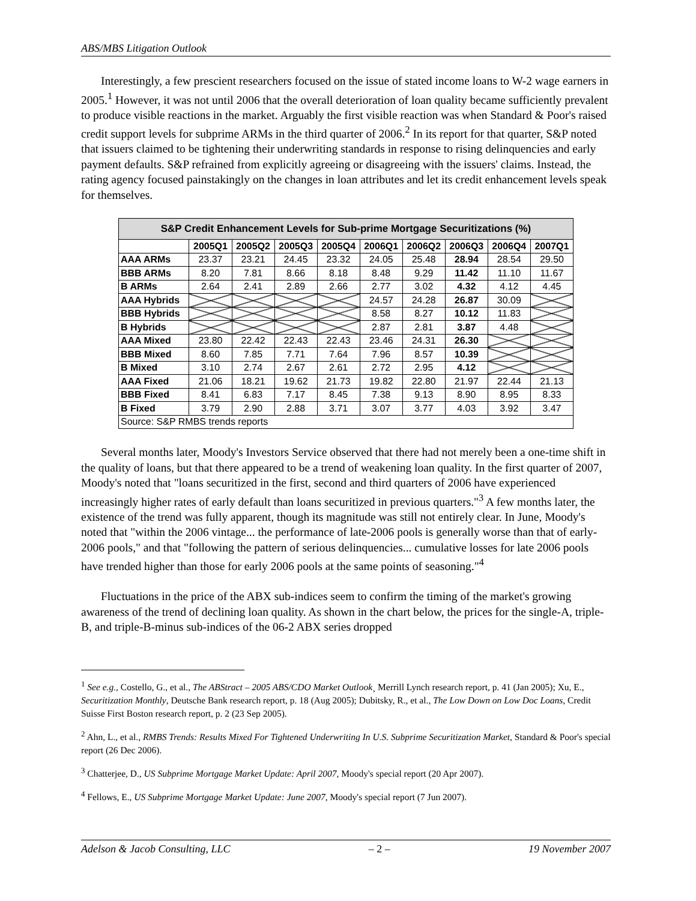ABS/MBS Litigation Outlook
Interestingly, a few prescient researchers focused on the issue of stated income loans to W-2 wage earners in 2005.<sup>1</sup> However, it was not until 2006 that the overall deterioration of loan quality became sufficiently prevalent to produce visible reactions in the market. Arguably the first visible reaction was when Standard & Poor's raised credit support levels for subprime ARMs in the third quarter of 2006.<sup>2</sup> In its report for that quarter, S&P noted that issuers claimed to be tightening their underwriting standards in response to rising delinquencies and early payment defaults. S&P refrained from explicitly agreeing or disagreeing with the issuers' claims. Instead, the rating agency focused painstakingly on the changes in loan attributes and let its credit enhancement levels speak for themselves.
| S&P Credit Enhancement Levels for Sub-prime Mortgage Securitizations (%) | | | | | | | | | |
| --- | --- | --- | --- | --- | --- | --- | --- | --- | --- |
| | 2005Q1 | 2005Q2 | 2005Q3 | 2005Q4 | 2006Q1 | 2006Q2 | 2006Q3 | 2006Q4 | 2007Q1 |
| AAA ARMs | 23.37 | 23.21 | 24.45 | 23.32 | 24.05 | 25.48 | 28.94 | 28.54 | 29.50 |
| BBB ARMs | 8.20 | 7.81 | 8.66 | 8.18 | 8.48 | 9.29 | 11.42 | 11.10 | 11.67 |
| B ARMs | 2.64 | 2.41 | 2.89 | 2.66 | 2.77 | 3.02 | 4.32 | 4.12 | 4.45 |
| AAA Hybrids | | | | | 24.57 | 24.28 | 26.87 | 30.09 | |
| BBB Hybrids | | | | | 8.58 | 8.27 | 10.12 | 11.83 | |
| B Hybrids | | | | | 2.87 | 2.81 | 3.87 | 4.48 | |
| AAA Mixed | 23.80 | 22.42 | 22.43 | 22.43 | 23.46 | 24.31 | 26.30 | | |
| BBB Mixed | 8.60 | 7.85 | 7.71 | 7.64 | 7.96 | 8.57 | 10.39 | | |
| B Mixed | 3.10 | 2.74 | 2.67 | 2.61 | 2.72 | 2.95 | 4.12 | | |
| AAA Fixed | 21.06 | 18.21 | 19.62 | 21.73 | 19.82 | 22.80 | 21.97 | 22.44 | 21.13 |
| BBB Fixed | 8.41 | 6.83 | 7.17 | 8.45 | 7.38 | 9.13 | 8.90 | 8.95 | 8.33 |
| B Fixed | 3.79 | 2.90 | 2.88 | 3.71 | 3.07 | 3.77 | 4.03 | 3.92 | 3.47 |
| Source: S&P RMBS trends reports | | | | | | | | | |
Several months later, Moody's Investors Service observed that there had not merely been a one-time shift in the quality of loans, but that there appeared to be a trend of weakening loan quality. In the first quarter of 2007, Moody's noted that "loans securitized in the first, second and third quarters of 2006 have experienced increasingly higher rates of early default than loans securitized in previous quarters."<sup>3</sup> A few months later, the existence of the trend was fully apparent, though its magnitude was still not entirely clear. In June, Moody's noted that "within the 2006 vintage... the performance of late-2006 pools is generally worse than that of early-2006 pools," and that "following the pattern of serious delinquencies... cumulative losses for late 2006 pools have trended higher than those for early 2006 pools at the same points of seasoning."<sup>4</sup>
Fluctuations in the price of the ABX sub-indices seem to confirm the timing of the market's growing awareness of the trend of declining loan quality. As shown in the chart below, the prices for the single-A, triple-B, and triple-B-minus sub-indices of the 06-2 ABX series dropped
<sup>1</sup> See e.g., Costello, G., et al., The ABStract – 2005 ABS/CDO Market Outlook¸ Merrill Lynch research report, p. 41 (Jan 2005); Xu, E., Securitization Monthly, Deutsche Bank research report, p. 18 (Aug 2005); Dubitsky, R., et al., The Low Down on Low Doc Loans, Credit Suisse First Boston research report, p. 2 (23 Sep 2005).
<sup>2</sup> Ahn, L., et al., RMBS Trends: Results Mixed For Tightened Underwriting In U.S. Subprime Securitization Market, Standard & Poor's special report (26 Dec 2006).
<sup>3</sup> Chatterjee, D., US Subprime Mortgage Market Update: April 2007, Moody's special report (20 Apr 2007).
<sup>4</sup> Fellows, E., US Subprime Mortgage Market Update: June 2007, Moody's special report (7 Jun 2007).
Adelson & Jacob Consulting, LLC – 2 – 19 November 2007